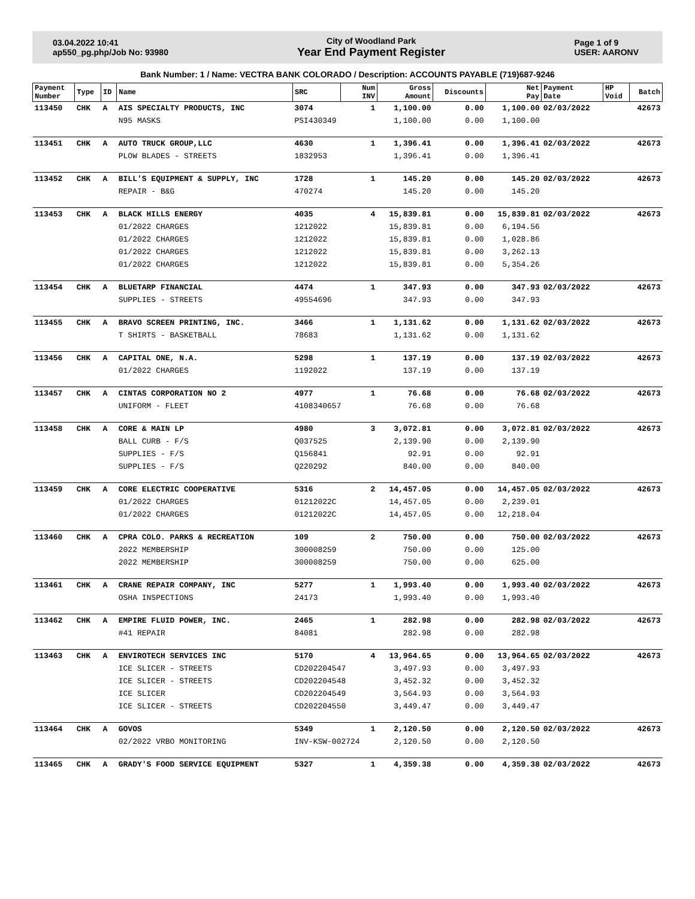03.04.2022 10:41
ap550_pg.php/Job No: 93980
City of Woodland Park
Year End Payment Register
Page 1 of 9
USER: AARONV
Bank Number: 1 / Name: VECTRA BANK COLORADO / Description: ACCOUNTS PAYABLE (719)687-9246
| Payment Number | Type | ID | Name | SRC | Num INV | Gross Amount | Discounts | Net Pay | Payment Date | HP Void | Batch |
| --- | --- | --- | --- | --- | --- | --- | --- | --- | --- | --- | --- |
| 113450 | CHK | A | AIS SPECIALTY PRODUCTS, INC | 3074 | 1 | 1,100.00 | 0.00 | 1,100.00 | 02/03/2022 | | 42673 |
| | | | N95 MASKS | PSI430349 | | 1,100.00 | 0.00 | 1,100.00 | | | |
| 113451 | CHK | A | AUTO TRUCK GROUP,LLC | 4630 | 1 | 1,396.41 | 0.00 | 1,396.41 | 02/03/2022 | | 42673 |
| | | | PLOW BLADES - STREETS | 1832953 | | 1,396.41 | 0.00 | 1,396.41 | | | |
| 113452 | CHK | A | BILL'S EQUIPMENT & SUPPLY, INC | 1728 | 1 | 145.20 | 0.00 | 145.20 | 02/03/2022 | | 42673 |
| | | | REPAIR - B&G | 470274 | | 145.20 | 0.00 | 145.20 | | | |
| 113453 | CHK | A | BLACK HILLS ENERGY | 4035 | 4 | 15,839.81 | 0.00 | 15,839.81 | 02/03/2022 | | 42673 |
| | | | 01/2022 CHARGES | 1212022 | | 15,839.81 | 0.00 | 6,194.56 | | | |
| | | | 01/2022 CHARGES | 1212022 | | 15,839.81 | 0.00 | 1,028.86 | | | |
| | | | 01/2022 CHARGES | 1212022 | | 15,839.81 | 0.00 | 3,262.13 | | | |
| | | | 01/2022 CHARGES | 1212022 | | 15,839.81 | 0.00 | 5,354.26 | | | |
| 113454 | CHK | A | BLUETARP FINANCIAL | 4474 | 1 | 347.93 | 0.00 | 347.93 | 02/03/2022 | | 42673 |
| | | | SUPPLIES - STREETS | 49554696 | | 347.93 | 0.00 | 347.93 | | | |
| 113455 | CHK | A | BRAVO SCREEN PRINTING, INC. | 3466 | 1 | 1,131.62 | 0.00 | 1,131.62 | 02/03/2022 | | 42673 |
| | | | T SHIRTS - BASKETBALL | 78683 | | 1,131.62 | 0.00 | 1,131.62 | | | |
| 113456 | CHK | A | CAPITAL ONE, N.A. | 5298 | 1 | 137.19 | 0.00 | 137.19 | 02/03/2022 | | 42673 |
| | | | 01/2022 CHARGES | 1192022 | | 137.19 | 0.00 | 137.19 | | | |
| 113457 | CHK | A | CINTAS CORPORATION NO 2 | 4977 | 1 | 76.68 | 0.00 | 76.68 | 02/03/2022 | | 42673 |
| | | | UNIFORM - FLEET | 4108340657 | | 76.68 | 0.00 | 76.68 | | | |
| 113458 | CHK | A | CORE & MAIN LP | 4980 | 3 | 3,072.81 | 0.00 | 3,072.81 | 02/03/2022 | | 42673 |
| | | | BALL CURB - F/S | Q037525 | | 2,139.90 | 0.00 | 2,139.90 | | | |
| | | | SUPPLIES - F/S | Q156841 | | 92.91 | 0.00 | 92.91 | | | |
| | | | SUPPLIES - F/S | Q220292 | | 840.00 | 0.00 | 840.00 | | | |
| 113459 | CHK | A | CORE ELECTRIC COOPERATIVE | 5316 | 2 | 14,457.05 | 0.00 | 14,457.05 | 02/03/2022 | | 42673 |
| | | | 01/2022 CHARGES | 01212022C | | 14,457.05 | 0.00 | 2,239.01 | | | |
| | | | 01/2022 CHARGES | 01212022C | | 14,457.05 | 0.00 | 12,218.04 | | | |
| 113460 | CHK | A | CPRA COLO. PARKS & RECREATION | 109 | 2 | 750.00 | 0.00 | 750.00 | 02/03/2022 | | 42673 |
| | | | 2022 MEMBERSHIP | 300008259 | | 750.00 | 0.00 | 125.00 | | | |
| | | | 2022 MEMBERSHIP | 300008259 | | 750.00 | 0.00 | 625.00 | | | |
| 113461 | CHK | A | CRANE REPAIR COMPANY, INC | 5277 | 1 | 1,993.40 | 0.00 | 1,993.40 | 02/03/2022 | | 42673 |
| | | | OSHA INSPECTIONS | 24173 | | 1,993.40 | 0.00 | 1,993.40 | | | |
| 113462 | CHK | A | EMPIRE FLUID POWER, INC. | 2465 | 1 | 282.98 | 0.00 | 282.98 | 02/03/2022 | | 42673 |
| | | | #41 REPAIR | 84081 | | 282.98 | 0.00 | 282.98 | | | |
| 113463 | CHK | A | ENVIROTECH SERVICES INC | 5170 | 4 | 13,964.65 | 0.00 | 13,964.65 | 02/03/2022 | | 42673 |
| | | | ICE SLICER - STREETS | CD202204547 | | 3,497.93 | 0.00 | 3,497.93 | | | |
| | | | ICE SLICER - STREETS | CD202204548 | | 3,452.32 | 0.00 | 3,452.32 | | | |
| | | | ICE SLICER | CD202204549 | | 3,564.93 | 0.00 | 3,564.93 | | | |
| | | | ICE SLICER - STREETS | CD202204550 | | 3,449.47 | 0.00 | 3,449.47 | | | |
| 113464 | CHK | A | GOVOS | 5349 | 1 | 2,120.50 | 0.00 | 2,120.50 | 02/03/2022 | | 42673 |
| | | | 02/2022 VRBO MONITORING | INV-KSW-002724 | | 2,120.50 | 0.00 | 2,120.50 | | | |
| 113465 | CHK | A | GRADY'S FOOD SERVICE EQUIPMENT | 5327 | 1 | 4,359.38 | 0.00 | 4,359.38 | 02/03/2022 | | 42673 |